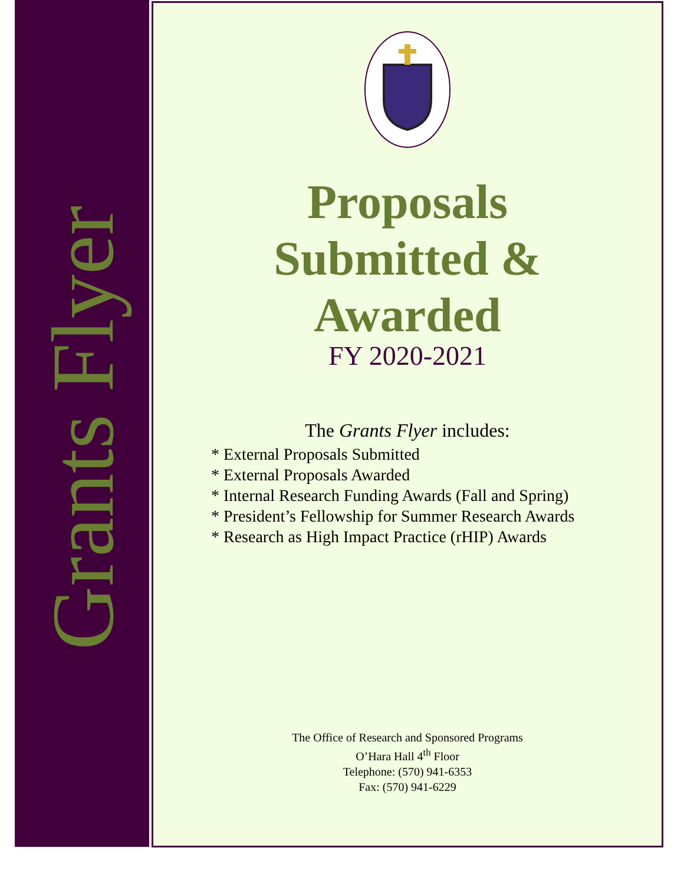Grants Flyer
Proposals
Submitted &
Awarded
FY 2020-2021
The Grants Flyer includes:
* External Proposals Submitted
* External Proposals Awarded
* Internal Research Funding Awards (Fall and Spring)
* President’s Fellowship for Summer Research Awards
* Research as High Impact Practice (rHIP) Awards
The Office of Research and Sponsored Programs
O’Hara Hall 4<sup>th</sup> Floor
Telephone: (570) 941-6353
Fax: (570) 941-6229